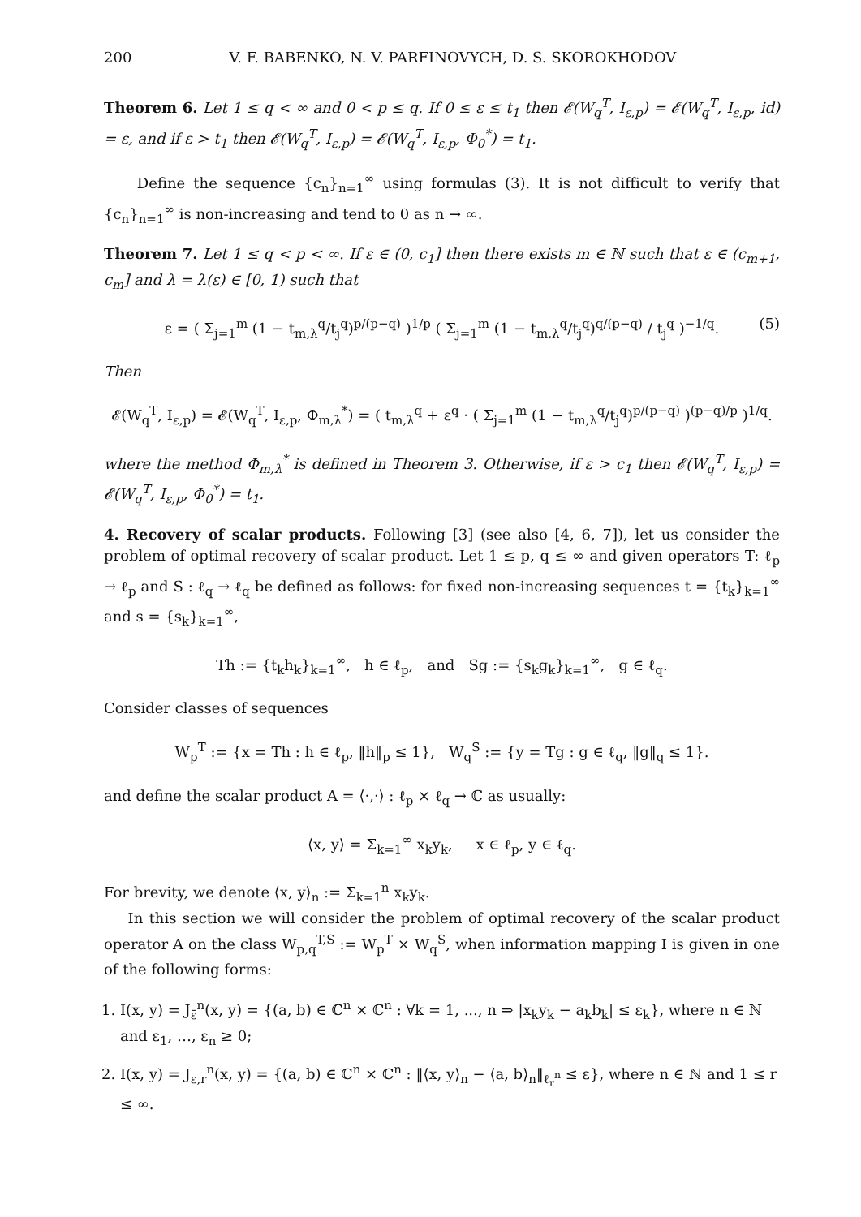200 V. F. BABENKO, N. V. PARFINOVYCH, D. S. SKOROKHODOV
Theorem 6. Let 1 ≤ q < ∞ and 0 < p ≤ q. If 0 ≤ ε ≤ t<sub>1</sub> then 𝓔(W<sub>q</sub><sup>T</sup>, I<sub>ε,p</sub>) = 𝓔(W<sub>q</sub><sup>T</sup>, I<sub>ε,p</sub>, id) = ε, and if ε > t<sub>1</sub> then 𝓔(W<sub>q</sub><sup>T</sup>, I<sub>ε,p</sub>) = 𝓔(W<sub>q</sub><sup>T</sup>, I<sub>ε,p</sub>, Φ<sub>0</sub><sup>*</sup>) = t<sub>1</sub>.
Define the sequence {c<sub>n</sub>}<sub>n=1</sub><sup>∞</sup> using formulas (3). It is not difficult to verify that {c<sub>n</sub>}<sub>n=1</sub><sup>∞</sup> is non-increasing and tend to 0 as n → ∞.
Theorem 7. Let 1 ≤ q < p < ∞. If ε ∈ (0, c<sub>1</sub>] then there exists m ∈ ℕ such that ε ∈ (c<sub>m+1</sub>, c<sub>m</sub>] and λ = λ(ε) ∈ [0, 1) such that
ε = ( Σ<sub>j=1</sub><sup>m</sup> (1 − t<sub>m,λ</sub><sup>q</sup>/t<sub>j</sub><sup>q</sup>)<sup>p/(p−q)</sup> )<sup>1/p</sup> ( Σ<sub>j=1</sub><sup>m</sup> (1 − t<sub>m,λ</sub><sup>q</sup>/t<sub>j</sub><sup>q</sup>)<sup>q/(p−q)</sup> / t<sub>j</sub><sup>q</sup> )<sup>−1/q</sup>. (5)
Then
𝓔(W<sub>q</sub><sup>T</sup>, I<sub>ε,p</sub>) = 𝓔(W<sub>q</sub><sup>T</sup>, I<sub>ε,p</sub>, Φ<sub>m,λ</sub><sup>*</sup>) = ( t<sub>m,λ</sub><sup>q</sup> + ε<sup>q</sup> · ( Σ<sub>j=1</sub><sup>m</sup> (1 − t<sub>m,λ</sub><sup>q</sup>/t<sub>j</sub><sup>q</sup>)<sup>p/(p−q)</sup> )<sup>(p−q)/p</sup> )<sup>1/q</sup>.
where the method Φ<sub>m,λ</sub><sup>*</sup> is defined in Theorem 3. Otherwise, if ε > c<sub>1</sub> then 𝓔(W<sub>q</sub><sup>T</sup>, I<sub>ε,p</sub>) = 𝓔(W<sub>q</sub><sup>T</sup>, I<sub>ε,p</sub>, Φ<sub>0</sub><sup>*</sup>) = t<sub>1</sub>.
4. Recovery of scalar products. Following [3] (see also [4, 6, 7]), let us consider the problem of optimal recovery of scalar product. Let 1 ≤ p, q ≤ ∞ and given operators T: ℓ<sub>p</sub> → ℓ<sub>p</sub> and S : ℓ<sub>q</sub> → ℓ<sub>q</sub> be defined as follows: for fixed non-increasing sequences t = {t<sub>k</sub>}<sub>k=1</sub><sup>∞</sup> and s = {s<sub>k</sub>}<sub>k=1</sub><sup>∞</sup>,
Th := {t<sub>k</sub>h<sub>k</sub>}<sub>k=1</sub><sup>∞</sup>, h ∈ ℓ<sub>p</sub>, and Sg := {s<sub>k</sub>g<sub>k</sub>}<sub>k=1</sub><sup>∞</sup>, g ∈ ℓ<sub>q</sub>.
Consider classes of sequences
W<sub>p</sub><sup>T</sup> := {x = Th : h ∈ ℓ<sub>p</sub>, ‖h‖<sub>p</sub> ≤ 1}, W<sub>q</sub><sup>S</sup> := {y = Tg : g ∈ ℓ<sub>q</sub>, ‖g‖<sub>q</sub> ≤ 1}.
and define the scalar product A = ⟨·,·⟩ : ℓ<sub>p</sub> × ℓ<sub>q</sub> → ℂ as usually:
⟨x, y⟩ = Σ<sub>k=1</sub><sup>∞</sup> x<sub>k</sub>y<sub>k</sub>, x ∈ ℓ<sub>p</sub>, y ∈ ℓ<sub>q</sub>.
For brevity, we denote ⟨x, y⟩<sub>n</sub> := Σ<sub>k=1</sub><sup>n</sup> x<sub>k</sub>y<sub>k</sub>.
In this section we will consider the problem of optimal recovery of the scalar product operator A on the class W<sub>p,q</sub><sup>T,S</sup> := W<sub>p</sub><sup>T</sup> × W<sub>q</sub><sup>S</sup>, when information mapping I is given in one of the following forms:
1. I(x, y) = J<sub>ε̄</sub><sup>n</sup>(x, y) = {(a, b) ∈ ℂ<sup>n</sup> × ℂ<sup>n</sup> : ∀k = 1, ..., n ⇒ |x<sub>k</sub>y<sub>k</sub> − a<sub>k</sub>b<sub>k</sub>| ≤ ε<sub>k</sub>}, where n ∈ ℕ and ε<sub>1</sub>, …, ε<sub>n</sub> ≥ 0;
2. I(x, y) = J<sub>ε,r</sub><sup>n</sup>(x, y) = {(a, b) ∈ ℂ<sup>n</sup> × ℂ<sup>n</sup> : ‖⟨x, y⟩<sub>n</sub> − ⟨a, b⟩<sub>n</sub>‖<sub>ℓ<sub>r</sub><sup>n</sup></sub> ≤ ε}, where n ∈ ℕ and 1 ≤ r ≤ ∞.